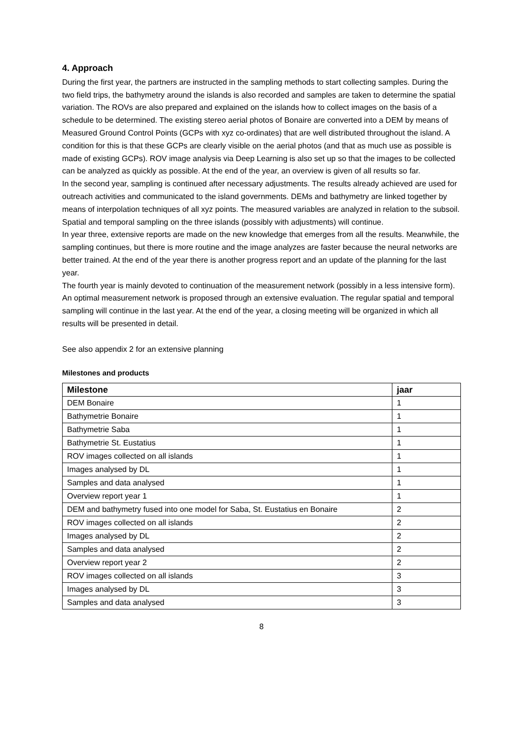4. Approach
During the first year, the partners are instructed in the sampling methods to start collecting samples. During the two field trips, the bathymetry around the islands is also recorded and samples are taken to determine the spatial variation. The ROVs are also prepared and explained on the islands how to collect images on the basis of a schedule to be determined. The existing stereo aerial photos of Bonaire are converted into a DEM by means of Measured Ground Control Points (GCPs with xyz co-ordinates) that are well distributed throughout the island. A condition for this is that these GCPs are clearly visible on the aerial photos (and that as much use as possible is made of existing GCPs). ROV image analysis via Deep Learning is also set up so that the images to be collected can be analyzed as quickly as possible. At the end of the year, an overview is given of all results so far.
In the second year, sampling is continued after necessary adjustments. The results already achieved are used for outreach activities and communicated to the island governments. DEMs and bathymetry are linked together by means of interpolation techniques of all xyz points. The measured variables are analyzed in relation to the subsoil. Spatial and temporal sampling on the three islands (possibly with adjustments) will continue.
In year three, extensive reports are made on the new knowledge that emerges from all the results. Meanwhile, the sampling continues, but there is more routine and the image analyzes are faster because the neural networks are better trained. At the end of the year there is another progress report and an update of the planning for the last year.
The fourth year is mainly devoted to continuation of the measurement network (possibly in a less intensive form). An optimal measurement network is proposed through an extensive evaluation. The regular spatial and temporal sampling will continue in the last year. At the end of the year, a closing meeting will be organized in which all results will be presented in detail.
See also appendix 2 for an extensive planning
Milestones and products
| Milestone | jaar |
| --- | --- |
| DEM Bonaire | 1 |
| Bathymetrie Bonaire | 1 |
| Bathymetrie Saba | 1 |
| Bathymetrie St. Eustatius | 1 |
| ROV images collected on all islands | 1 |
| Images analysed by DL | 1 |
| Samples and data analysed | 1 |
| Overview report year 1 | 1 |
| DEM and bathymetry fused into one model for Saba, St. Eustatius en Bonaire | 2 |
| ROV images collected on all islands | 2 |
| Images analysed by DL | 2 |
| Samples and data analysed | 2 |
| Overview report year 2 | 2 |
| ROV images collected on all islands | 3 |
| Images analysed by DL | 3 |
| Samples and data analysed | 3 |
8